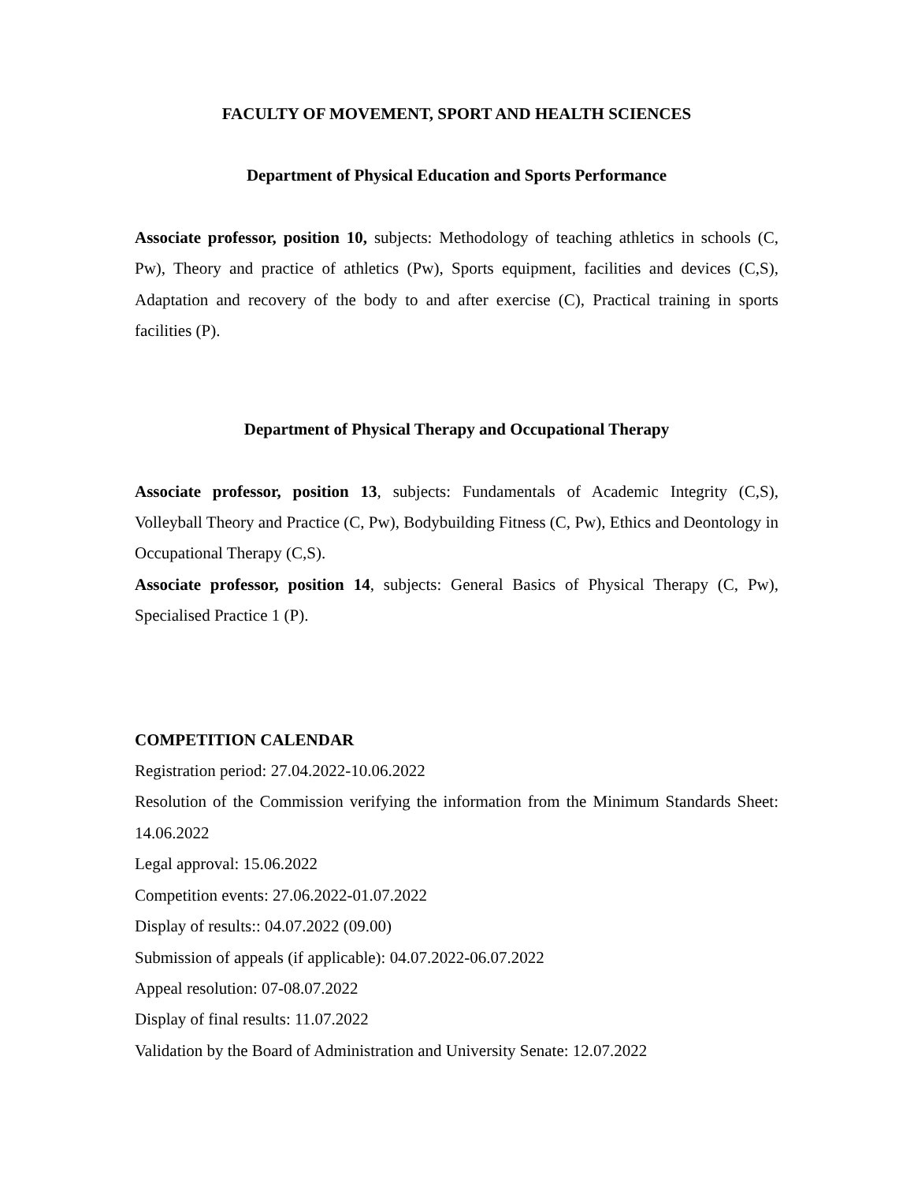FACULTY OF MOVEMENT, SPORT AND HEALTH SCIENCES
Department of Physical Education and Sports Performance
Associate professor, position 10, subjects: Methodology of teaching athletics in schools (C, Pw), Theory and practice of athletics (Pw), Sports equipment, facilities and devices (C,S), Adaptation and recovery of the body to and after exercise (C), Practical training in sports facilities (P).
Department of Physical Therapy and Occupational Therapy
Associate professor, position 13, subjects: Fundamentals of Academic Integrity (C,S), Volleyball Theory and Practice (C, Pw), Bodybuilding Fitness (C, Pw), Ethics and Deontology in Occupational Therapy (C,S).
Associate professor, position 14, subjects: General Basics of Physical Therapy (C, Pw), Specialised Practice 1 (P).
COMPETITION CALENDAR
Registration period: 27.04.2022-10.06.2022
Resolution of the Commission verifying the information from the Minimum Standards Sheet: 14.06.2022
Legal approval: 15.06.2022
Competition events: 27.06.2022-01.07.2022
Display of results:: 04.07.2022 (09.00)
Submission of appeals (if applicable): 04.07.2022-06.07.2022
Appeal resolution: 07-08.07.2022
Display of final results: 11.07.2022
Validation by the Board of Administration and University Senate: 12.07.2022